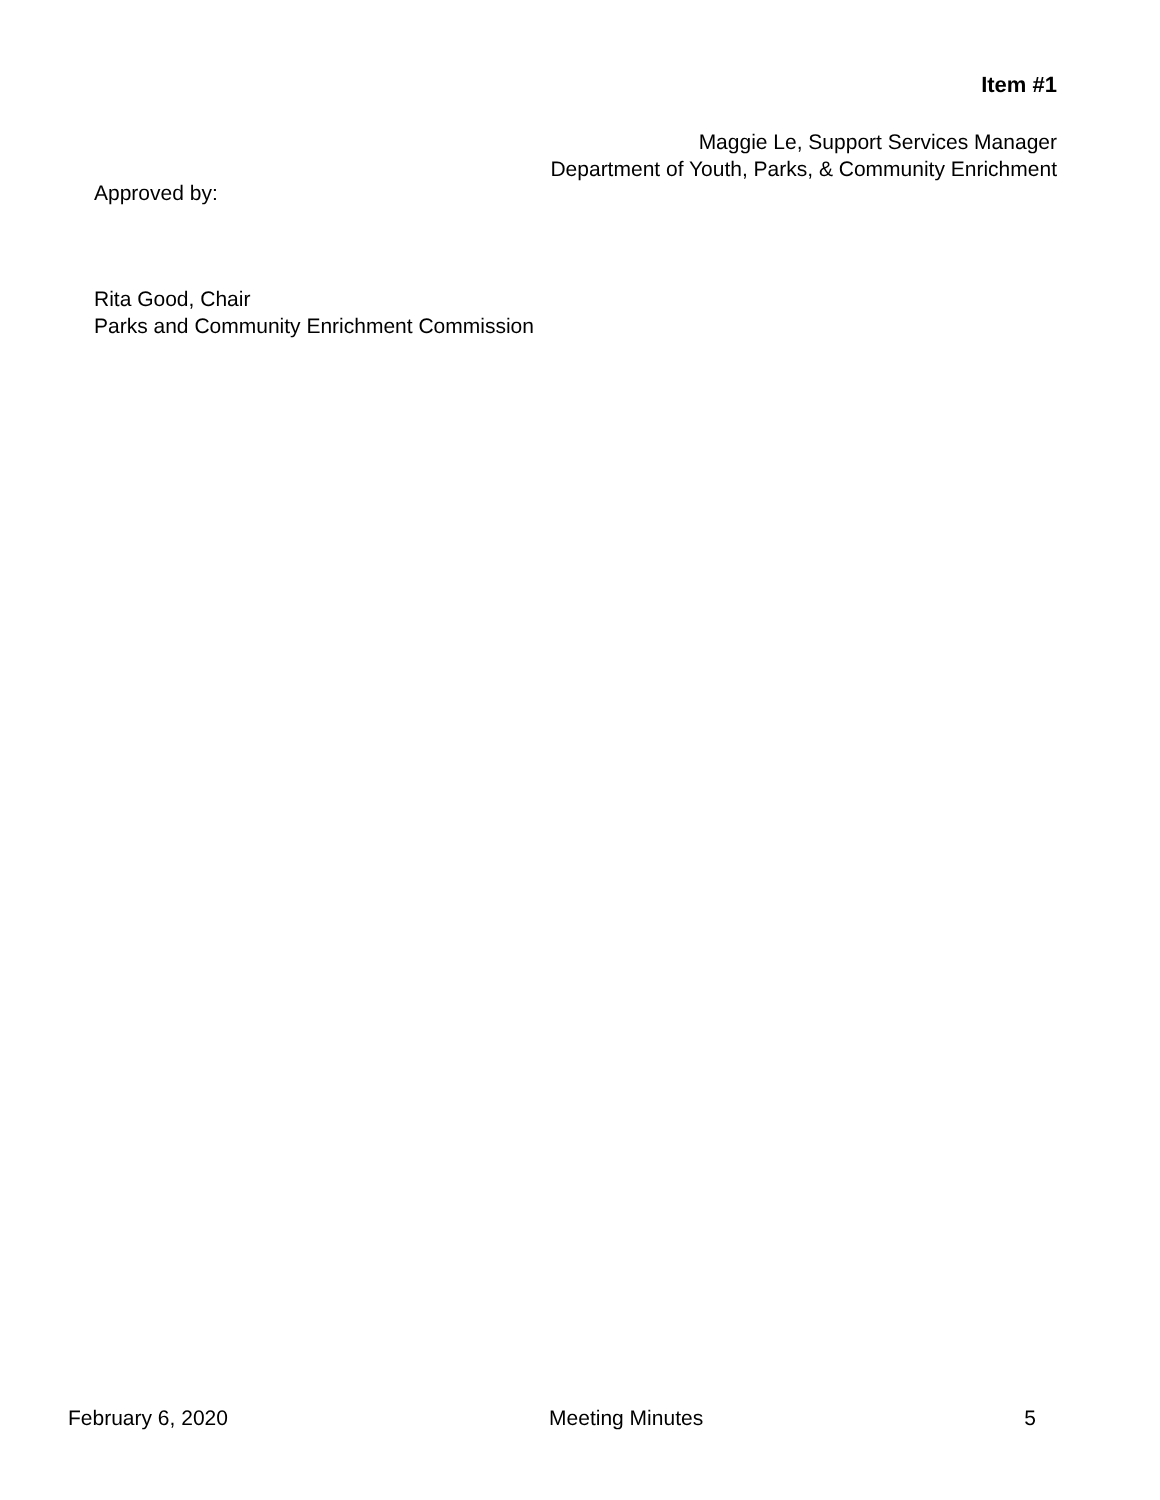Item #1
Maggie Le, Support Services Manager
Department of Youth, Parks, & Community Enrichment
Approved by:
Rita Good, Chair
Parks and Community Enrichment Commission
February 6, 2020 Meeting Minutes 5